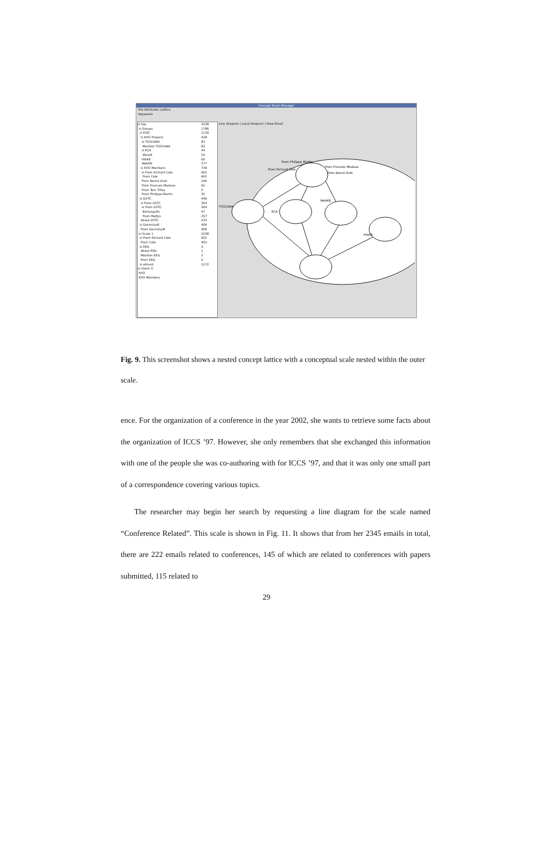Concept Email Manager
File Attributes Lattice
Keywords
⊟ top 3338
⊟ Groups 1786
⊟ KVO 1130
⊟ KVO Projects 428
⊟ TOSCANA 83
Mention TOSCANA 83
⊟ ECA 44
Warp9 15
HibKB 65
WebKB 277
⊟ KVO Members 739
⊟ From Richard Cole 402
From Cole 402
From Bernd Groh 240
From Francois Modave 62
From Tom Tilley 0
From Philippe Martin 35
⊟ DSTC 446
⊟ From DSTC 304
⊟ From DSTC 304
Bertasgallo 47
From Melfyn 257
About DSTC 233
⊟ Darmstadt 406
From Darmstadt 406
⊟ Scale 1 2108
⊟ From Richard Cole 402
From Cole 402
⊟ EED 3
About EED 1
Mention EED 3
From EED 0
⊟ eklund 1272
⊟ Zoom 0
KVO
KVO Members
Line Diagram | Local Diagram | View Email
From Philippe Martin
From Richard Cole
From Francois Modave
From Bernd Groh
TOSCANA
ECA
WebKB
HibKB
Fig. 9. This screenshot shows a nested concept lattice with a conceptual scale nested within the outer scale.
ence. For the organization of a conference in the year 2002, she wants to retrieve some facts about the organization of ICCS ’97. However, she only remembers that she exchanged this information with one of the people she was co-authoring with for ICCS ’97, and that it was only one small part of a correspondence covering various topics.
The researcher may begin her search by requesting a line diagram for the scale named “Conference Related”. This scale is shown in Fig. 11. It shows that from her 2345 emails in total, there are 222 emails related to conferences, 145 of which are related to conferences with papers submitted, 115 related to
29